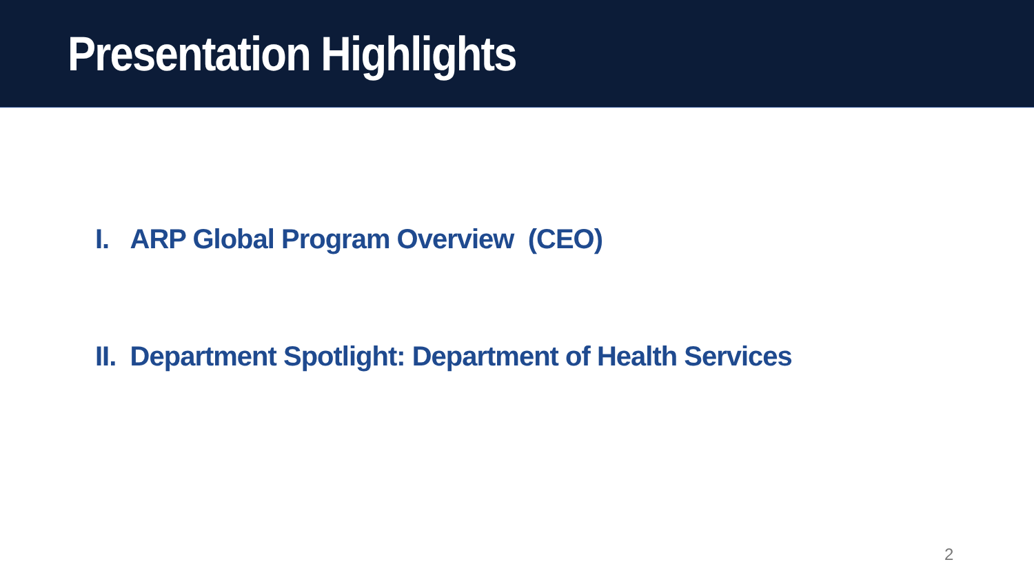Presentation Highlights
I. ARP Global Program Overview (CEO)
II. Department Spotlight: Department of Health Services
2